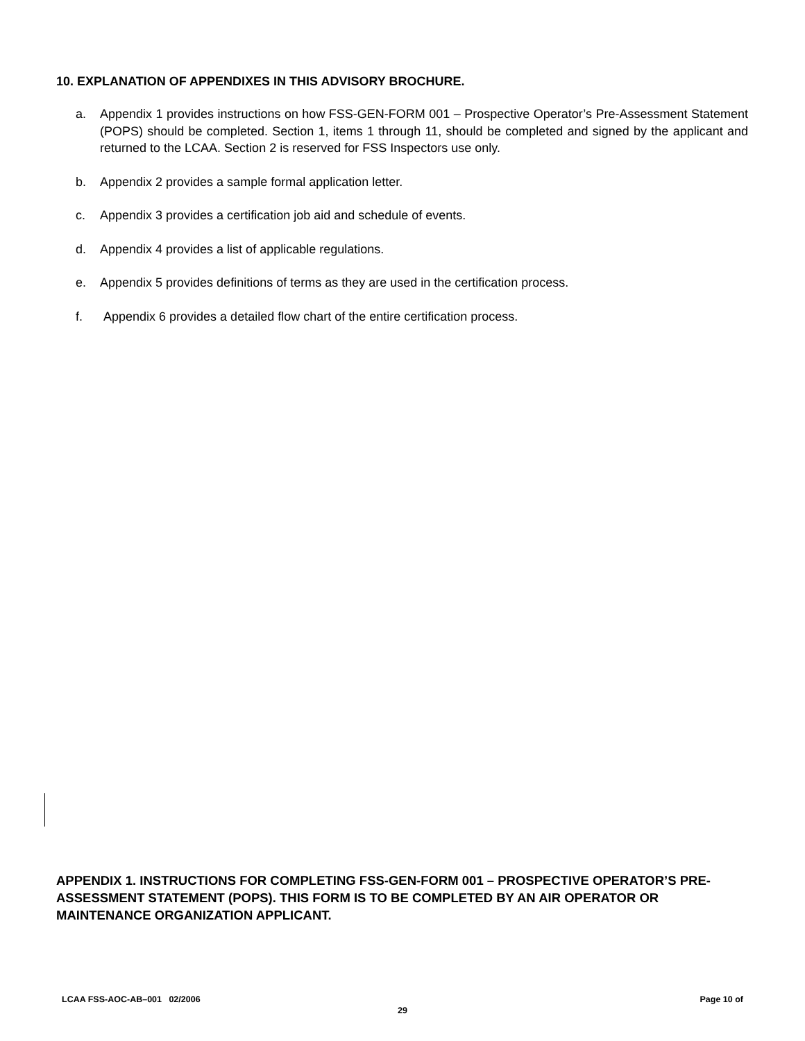10. EXPLANATION OF APPENDIXES IN THIS ADVISORY BROCHURE.
a. Appendix 1 provides instructions on how FSS-GEN-FORM 001 – Prospective Operator’s Pre-Assessment Statement (POPS) should be completed. Section 1, items 1 through 11, should be completed and signed by the applicant and returned to the LCAA. Section 2 is reserved for FSS Inspectors use only.
b. Appendix 2 provides a sample formal application letter.
c. Appendix 3 provides a certification job aid and schedule of events.
d. Appendix 4 provides a list of applicable regulations.
e. Appendix 5 provides definitions of terms as they are used in the certification process.
f. Appendix 6 provides a detailed flow chart of the entire certification process.
APPENDIX 1. INSTRUCTIONS FOR COMPLETING FSS-GEN-FORM 001 – PROSPECTIVE OPERATOR’S PRE-ASSESSMENT STATEMENT (POPS). THIS FORM IS TO BE COMPLETED BY AN AIR OPERATOR OR MAINTENANCE ORGANIZATION APPLICANT.
LCAA FSS-AOC-AB–001 02/2006 Page 10 of
29